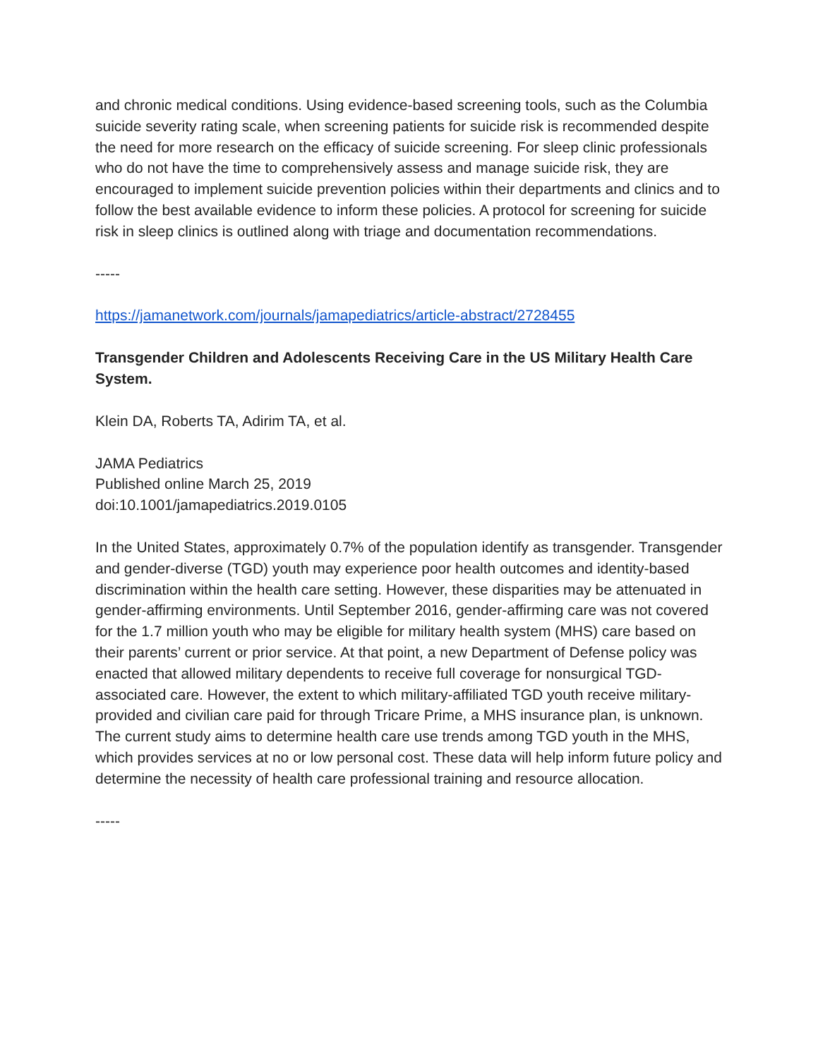and chronic medical conditions. Using evidence-based screening tools, such as the Columbia suicide severity rating scale, when screening patients for suicide risk is recommended despite the need for more research on the efficacy of suicide screening. For sleep clinic professionals who do not have the time to comprehensively assess and manage suicide risk, they are encouraged to implement suicide prevention policies within their departments and clinics and to follow the best available evidence to inform these policies. A protocol for screening for suicide risk in sleep clinics is outlined along with triage and documentation recommendations.
-----
https://jamanetwork.com/journals/jamapediatrics/article-abstract/2728455
Transgender Children and Adolescents Receiving Care in the US Military Health Care System.
Klein DA, Roberts TA, Adirim TA, et al.
JAMA Pediatrics
Published online March 25, 2019
doi:10.1001/jamapediatrics.2019.0105
In the United States, approximately 0.7% of the population identify as transgender. Transgender and gender-diverse (TGD) youth may experience poor health outcomes and identity-based discrimination within the health care setting. However, these disparities may be attenuated in gender-affirming environments. Until September 2016, gender-affirming care was not covered for the 1.7 million youth who may be eligible for military health system (MHS) care based on their parents’ current or prior service. At that point, a new Department of Defense policy was enacted that allowed military dependents to receive full coverage for nonsurgical TGD-associated care. However, the extent to which military-affiliated TGD youth receive military-provided and civilian care paid for through Tricare Prime, a MHS insurance plan, is unknown. The current study aims to determine health care use trends among TGD youth in the MHS, which provides services at no or low personal cost. These data will help inform future policy and determine the necessity of health care professional training and resource allocation.
-----